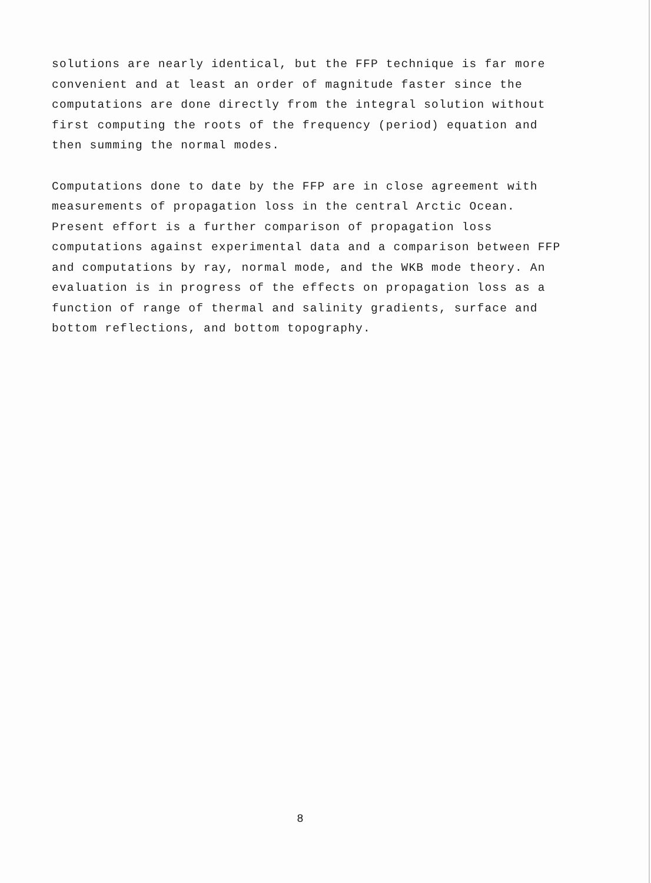solutions are nearly identical, but the FFP technique is far more convenient and at least an order of magnitude faster since the computations are done directly from the integral solution without first computing the roots of the frequency (period) equation and then summing the normal modes.
Computations done to date by the FFP are in close agreement with measurements of propagation loss in the central Arctic Ocean. Present effort is a further comparison of propagation loss computations against experimental data and a comparison between FFP and computations by ray, normal mode, and the WKB mode theory. An evaluation is in progress of the effects on propagation loss as a function of range of thermal and salinity gradients, surface and bottom reflections, and bottom topography.
8